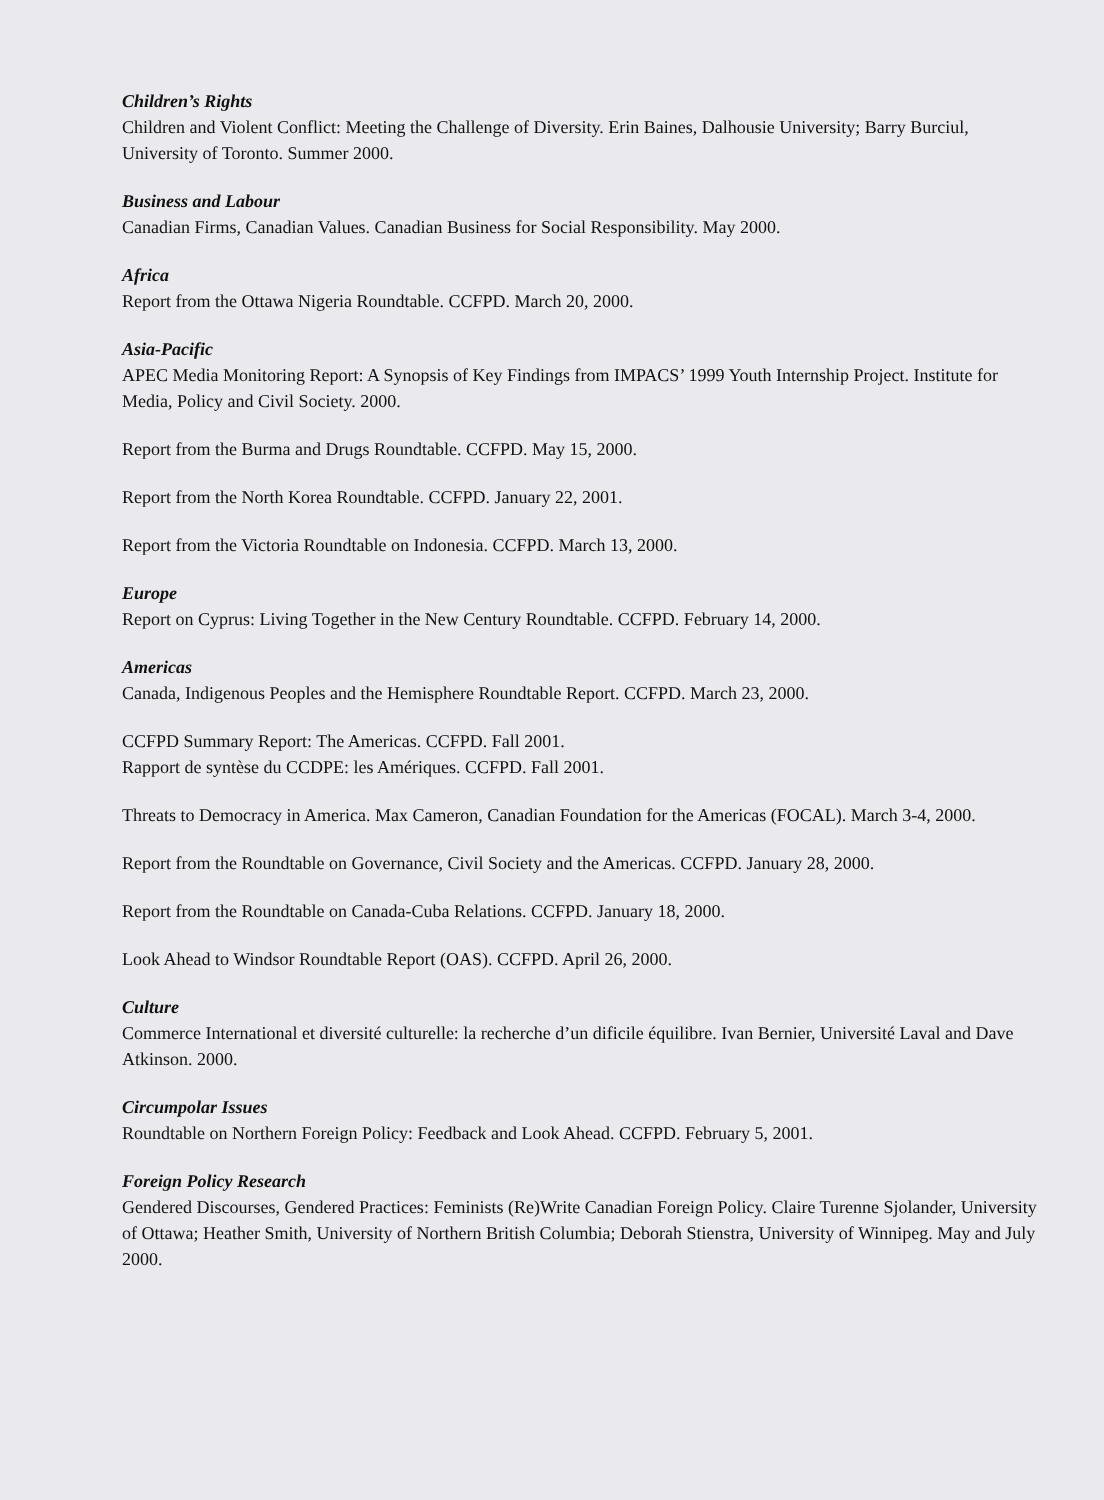Children’s Rights
Children and Violent Conflict: Meeting the Challenge of Diversity. Erin Baines, Dalhousie University; Barry Burciul, University of Toronto. Summer 2000.
Business and Labour
Canadian Firms, Canadian Values. Canadian Business for Social Responsibility. May 2000.
Africa
Report from the Ottawa Nigeria Roundtable. CCFPD. March 20, 2000.
Asia-Pacific
APEC Media Monitoring Report: A Synopsis of Key Findings from IMPACS’ 1999 Youth Internship Project. Institute for Media, Policy and Civil Society. 2000.
Report from the Burma and Drugs Roundtable. CCFPD. May 15, 2000.
Report from the North Korea Roundtable. CCFPD. January 22, 2001.
Report from the Victoria Roundtable on Indonesia. CCFPD. March 13, 2000.
Europe
Report on Cyprus: Living Together in the New Century Roundtable. CCFPD. February 14, 2000.
Americas
Canada, Indigenous Peoples and the Hemisphere Roundtable Report. CCFPD. March 23, 2000.
CCFPD Summary Report: The Americas. CCFPD. Fall 2001.
Rapport de syntèse du CCDPE: les Amériques. CCFPD. Fall 2001.
Threats to Democracy in America. Max Cameron, Canadian Foundation for the Americas (FOCAL). March 3-4, 2000.
Report from the Roundtable on Governance, Civil Society and the Americas. CCFPD. January 28, 2000.
Report from the Roundtable on Canada-Cuba Relations. CCFPD. January 18, 2000.
Look Ahead to Windsor Roundtable Report (OAS). CCFPD. April 26, 2000.
Culture
Commerce International et diversité culturelle: la recherche d’un dificile équilibre. Ivan Bernier, Université Laval and Dave Atkinson. 2000.
Circumpolar Issues
Roundtable on Northern Foreign Policy: Feedback and Look Ahead. CCFPD. February 5, 2001.
Foreign Policy Research
Gendered Discourses, Gendered Practices: Feminists (Re)Write Canadian Foreign Policy. Claire Turenne Sjolander, University of Ottawa; Heather Smith, University of Northern British Columbia; Deborah Stienstra, University of Winnipeg. May and July 2000.